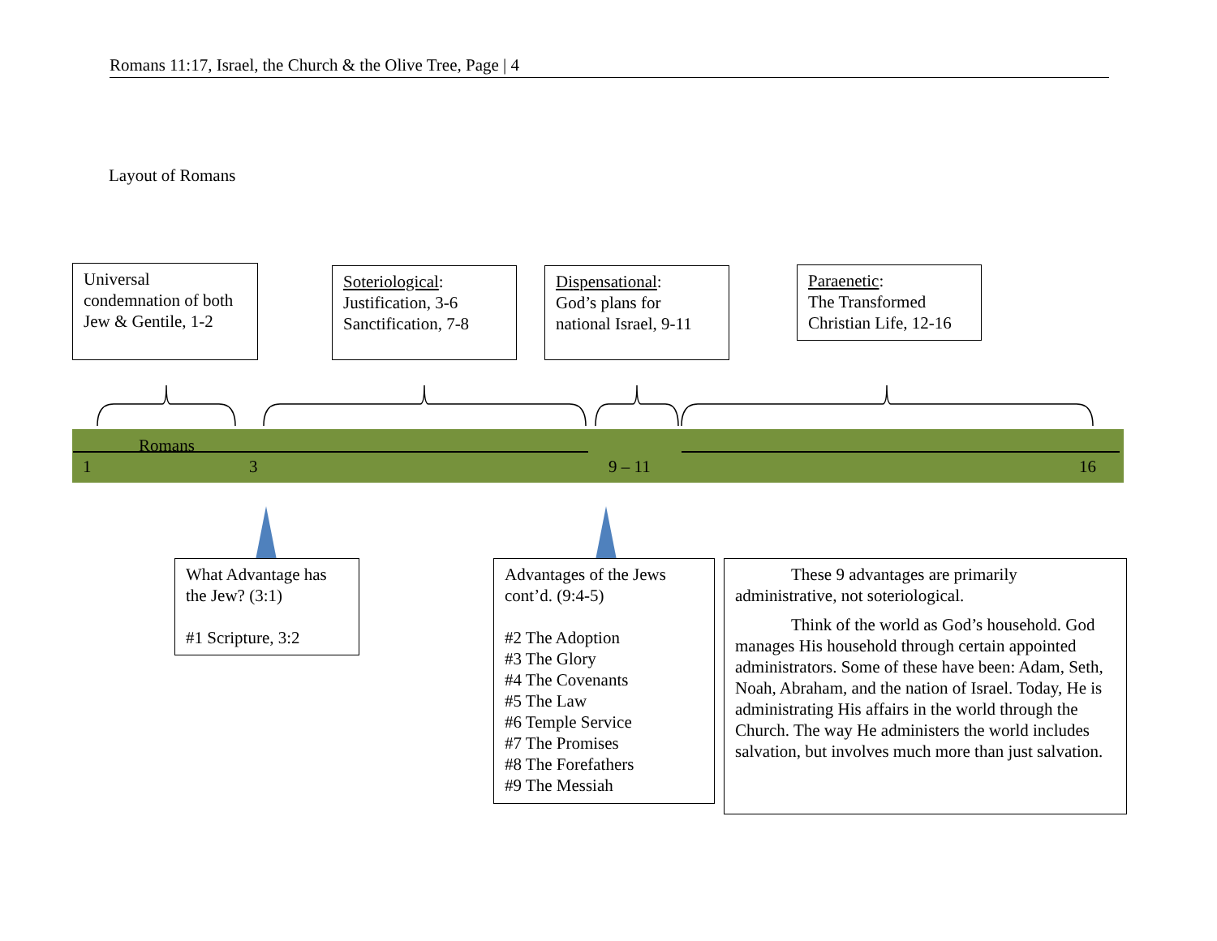Romans 11:17, Israel, the Church & the Olive Tree, Page | 4
Layout of Romans
Universal condemnation of both Jew & Gentile, 1-2
Soteriological:
Justification, 3-6
Sanctification, 7-8
Dispensational:
God’s plans for national Israel, 9-11
Paraenetic:
The Transformed Christian Life, 12-16
Romans
1 3 9 – 11 16
What Advantage has the Jew? (3:1)
#1 Scripture, 3:2
Advantages of the Jews cont’d. (9:4-5)
#2 The Adoption
#3 The Glory
#4 The Covenants
#5 The Law
#6 Temple Service
#7 The Promises
#8 The Forefathers
#9 The Messiah
These 9 advantages are primarily administrative, not soteriological.
Think of the world as God’s household. God manages His household through certain appointed administrators. Some of these have been: Adam, Seth, Noah, Abraham, and the nation of Israel. Today, He is administrating His affairs in the world through the Church. The way He administers the world includes salvation, but involves much more than just salvation.